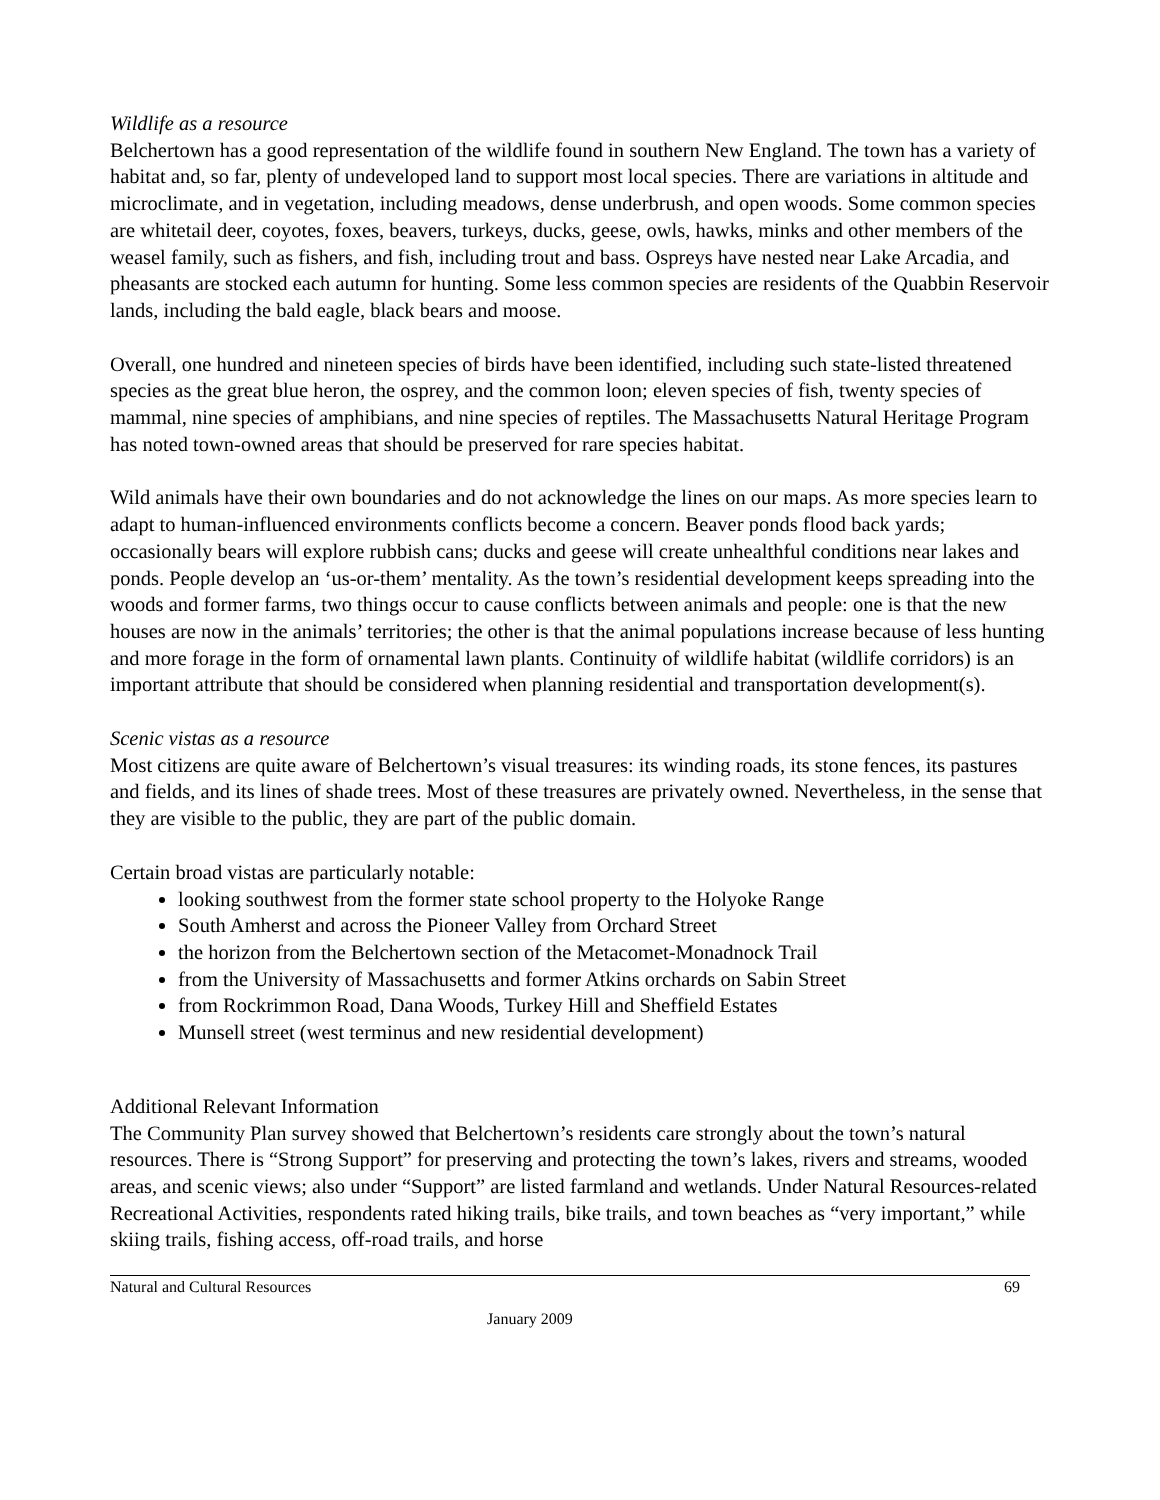Wildlife as a resource
Belchertown has a good representation of the wildlife found in southern New England. The town has a variety of habitat and, so far, plenty of undeveloped land to support most local species. There are variations in altitude and microclimate, and in vegetation, including meadows, dense underbrush, and open woods. Some common species are whitetail deer, coyotes, foxes, beavers, turkeys, ducks, geese, owls, hawks, minks and other members of the weasel family, such as fishers, and fish, including trout and bass. Ospreys have nested near Lake Arcadia, and pheasants are stocked each autumn for hunting. Some less common species are residents of the Quabbin Reservoir lands, including the bald eagle, black bears and moose.
Overall, one hundred and nineteen species of birds have been identified, including such state-listed threatened species as the great blue heron, the osprey, and the common loon; eleven species of fish, twenty species of mammal, nine species of amphibians, and nine species of reptiles. The Massachusetts Natural Heritage Program has noted town-owned areas that should be preserved for rare species habitat.
Wild animals have their own boundaries and do not acknowledge the lines on our maps. As more species learn to adapt to human-influenced environments conflicts become a concern. Beaver ponds flood back yards; occasionally bears will explore rubbish cans; ducks and geese will create unhealthful conditions near lakes and ponds. People develop an ‘us-or-them’ mentality. As the town’s residential development keeps spreading into the woods and former farms, two things occur to cause conflicts between animals and people: one is that the new houses are now in the animals’ territories; the other is that the animal populations increase because of less hunting and more forage in the form of ornamental lawn plants. Continuity of wildlife habitat (wildlife corridors) is an important attribute that should be considered when planning residential and transportation development(s).
Scenic vistas as a resource
Most citizens are quite aware of Belchertown’s visual treasures: its winding roads, its stone fences, its pastures and fields, and its lines of shade trees. Most of these treasures are privately owned. Nevertheless, in the sense that they are visible to the public, they are part of the public domain.
Certain broad vistas are particularly notable:
looking southwest from the former state school property to the Holyoke Range
South Amherst and across the Pioneer Valley from Orchard Street
the horizon from the Belchertown section of the Metacomet-Monadnock Trail
from the University of Massachusetts and former Atkins orchards on Sabin Street
from Rockrimmon Road, Dana Woods, Turkey Hill and Sheffield Estates
Munsell street (west terminus and new residential development)
Additional Relevant Information
The Community Plan survey showed that Belchertown’s residents care strongly about the town’s natural resources. There is “Strong Support” for preserving and protecting the town’s lakes, rivers and streams, wooded areas, and scenic views; also under “Support” are listed farmland and wetlands. Under Natural Resources-related Recreational Activities, respondents rated hiking trails, bike trails, and town beaches as “very important,” while skiing trails, fishing access, off-road trails, and horse
Natural and Cultural Resources 69
January 2009